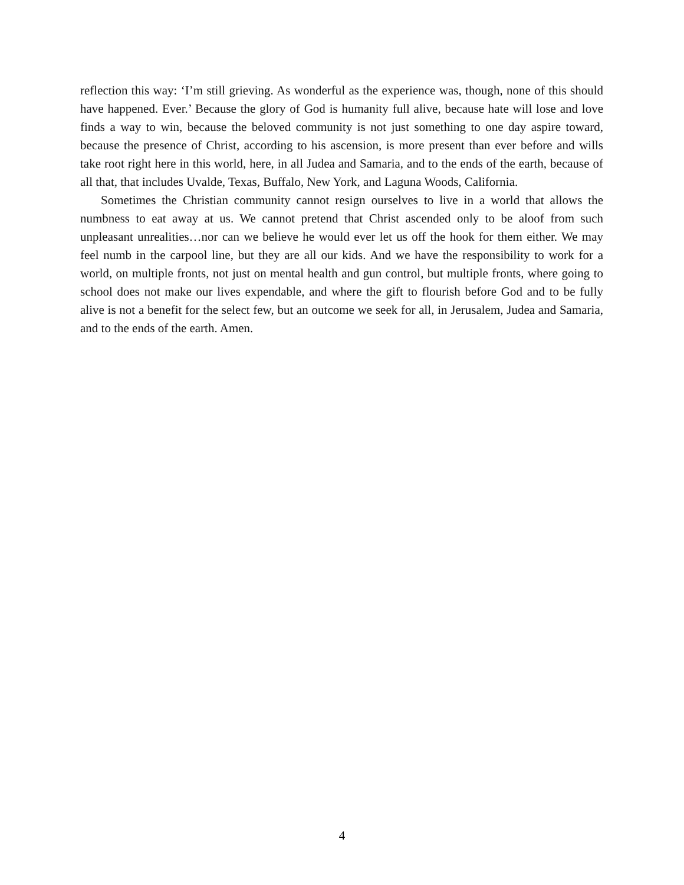reflection this way: ‘I’m still grieving. As wonderful as the experience was, though, none of this should have happened. Ever.’ Because the glory of God is humanity full alive, because hate will lose and love finds a way to win, because the beloved community is not just something to one day aspire toward, because the presence of Christ, according to his ascension, is more present than ever before and wills take root right here in this world, here, in all Judea and Samaria, and to the ends of the earth, because of all that, that includes Uvalde, Texas, Buffalo, New York, and Laguna Woods, California.
Sometimes the Christian community cannot resign ourselves to live in a world that allows the numbness to eat away at us. We cannot pretend that Christ ascended only to be aloof from such unpleasant unrealities…nor can we believe he would ever let us off the hook for them either. We may feel numb in the carpool line, but they are all our kids. And we have the responsibility to work for a world, on multiple fronts, not just on mental health and gun control, but multiple fronts, where going to school does not make our lives expendable, and where the gift to flourish before God and to be fully alive is not a benefit for the select few, but an outcome we seek for all, in Jerusalem, Judea and Samaria, and to the ends of the earth. Amen.
4